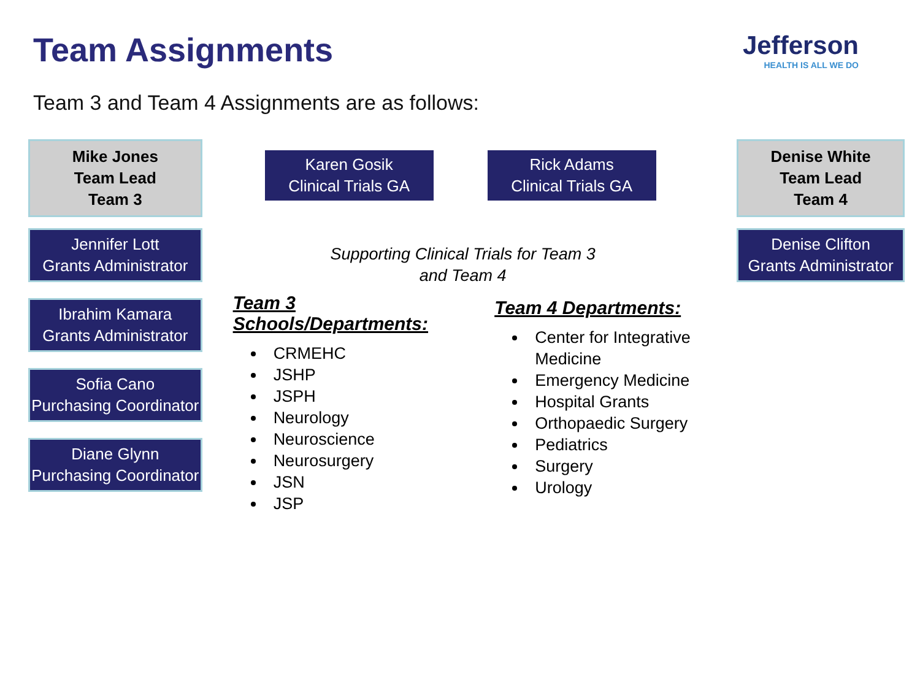Team Assignments
Jefferson
HEALTH IS ALL WE DO
Team 3 and Team 4 Assignments are as follows:
Mike Jones
Team Lead
Team 3
Jennifer Lott
Grants Administrator
Ibrahim Kamara
Grants Administrator
Sofia Cano
Purchasing Coordinator
Diane Glynn
Purchasing Coordinator
Karen Gosik
Clinical Trials GA
Rick Adams
Clinical Trials GA
Supporting Clinical Trials for Team 3
and Team 4
Team 3 Schools/Departments:
CRMEHC
JSHP
JSPH
Neurology
Neuroscience
Neurosurgery
JSN
JSP
Team 4 Departments:
Center for Integrative Medicine
Emergency Medicine
Hospital Grants
Orthopaedic Surgery
Pediatrics
Surgery
Urology
Denise White
Team Lead
Team 4
Denise Clifton
Grants Administrator